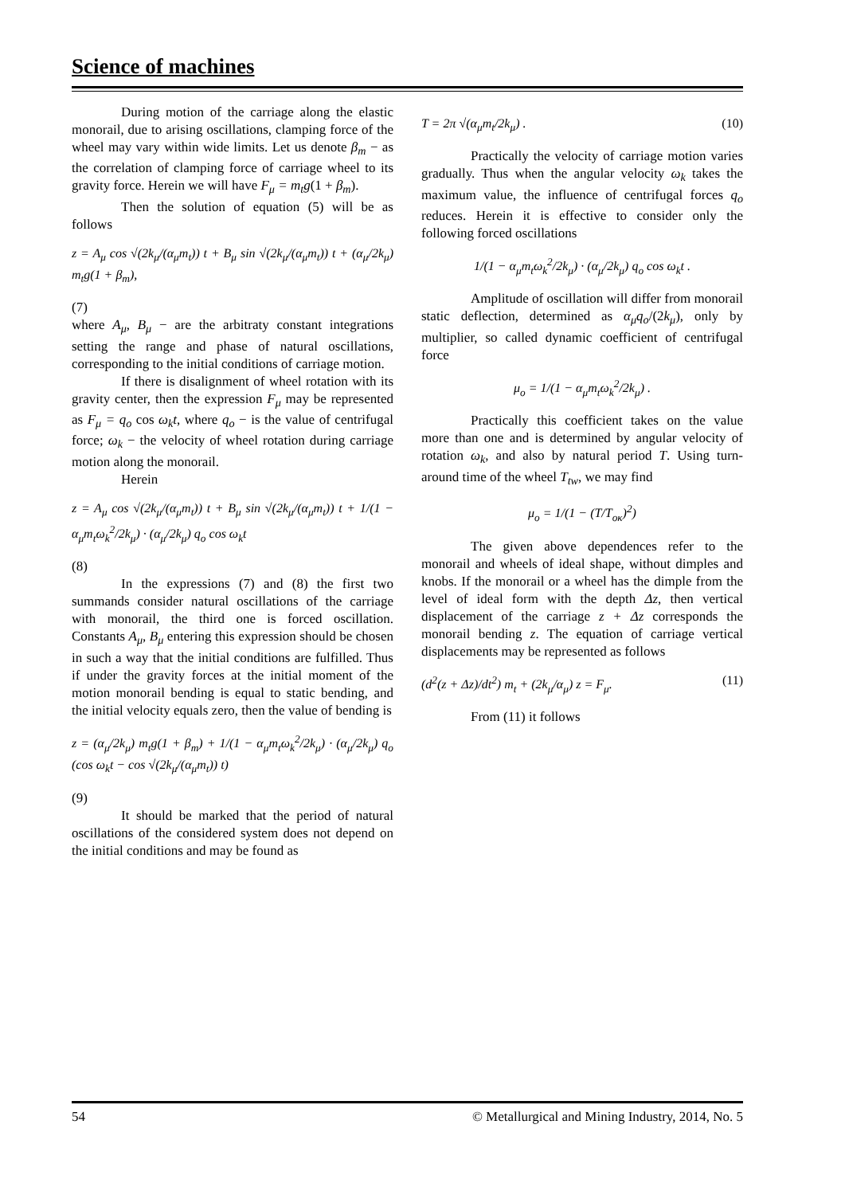Science of machines
During motion of the carriage along the elastic monorail, due to arising oscillations, clamping force of the wheel may vary within wide limits. Let us denote β<sub>m</sub> − as the correlation of clamping force of carriage wheel to its gravity force. Herein we will have F<sub>μ</sub> = m<sub>t</sub>g(1 + β<sub>m</sub>).
Then the solution of equation (5) will be as follows
z = A<sub>μ</sub> cos √(2k<sub>μ</sub>/(α<sub>μ</sub>m<sub>t</sub>)) t + B<sub>μ</sub> sin √(2k<sub>μ</sub>/(α<sub>μ</sub>m<sub>t</sub>)) t + (α<sub>μ</sub>/2k<sub>μ</sub>) m<sub>t</sub>g(1 + β<sub>m</sub>),
(7)
where A<sub>μ</sub>, B<sub>μ</sub> − are the arbitraty constant integrations setting the range and phase of natural oscillations, corresponding to the initial conditions of carriage motion.
If there is disalignment of wheel rotation with its gravity center, then the expression F<sub>μ</sub> may be represented as F<sub>μ</sub> = q<sub>o</sub> cos ω<sub>k</sub>t, where q<sub>o</sub> − is the value of centrifugal force; ω<sub>k</sub> − the velocity of wheel rotation during carriage motion along the monorail.
Herein
z = A<sub>μ</sub> cos √(2k<sub>μ</sub>/(α<sub>μ</sub>m<sub>t</sub>)) t + B<sub>μ</sub> sin √(2k<sub>μ</sub>/(α<sub>μ</sub>m<sub>t</sub>)) t + 1/(1 − α<sub>μ</sub>m<sub>t</sub>ω<sub>k</sub><sup>2</sup>/2k<sub>μ</sub>) · (α<sub>μ</sub>/2k<sub>μ</sub>) q<sub>o</sub> cos ω<sub>k</sub>t
(8)
In the expressions (7) and (8) the first two summands consider natural oscillations of the carriage with monorail, the third one is forced oscillation. Constants A<sub>μ</sub>, B<sub>μ</sub> entering this expression should be chosen in such a way that the initial conditions are fulfilled. Thus if under the gravity forces at the initial moment of the motion monorail bending is equal to static bending, and the initial velocity equals zero, then the value of bending is
z = (α<sub>μ</sub>/2k<sub>μ</sub>) m<sub>t</sub>g(1 + β<sub>m</sub>) + 1/(1 − α<sub>μ</sub>m<sub>t</sub>ω<sub>k</sub><sup>2</sup>/2k<sub>μ</sub>) · (α<sub>μ</sub>/2k<sub>μ</sub>) q<sub>o</sub> (cos ω<sub>k</sub>t − cos √(2k<sub>μ</sub>/(α<sub>μ</sub>m<sub>t</sub>)) t)
(9)
It should be marked that the period of natural oscillations of the considered system does not depend on the initial conditions and may be found as
T = 2π √(α<sub>μ</sub>m<sub>t</sub>/2k<sub>μ</sub>) . (10)
Practically the velocity of carriage motion varies gradually. Thus when the angular velocity ω<sub>k</sub> takes the maximum value, the influence of centrifugal forces q<sub>o</sub> reduces. Herein it is effective to consider only the following forced oscillations
1/(1 − α<sub>μ</sub>m<sub>t</sub>ω<sub>k</sub><sup>2</sup>/2k<sub>μ</sub>) · (α<sub>μ</sub>/2k<sub>μ</sub>) q<sub>o</sub> cos ω<sub>k</sub>t .
Amplitude of oscillation will differ from monorail static deflection, determined as α<sub>μ</sub>q<sub>o</sub>/(2k<sub>μ</sub>), only by multiplier, so called dynamic coefficient of centrifugal force
μ<sub>o</sub> = 1/(1 − α<sub>μ</sub>m<sub>t</sub>ω<sub>k</sub><sup>2</sup>/2k<sub>μ</sub>) .
Practically this coefficient takes on the value more than one and is determined by angular velocity of rotation ω<sub>k</sub>, and also by natural period T. Using turn-around time of the wheel T<sub>tw</sub>, we may find
μ<sub>o</sub> = 1/(1 − (T/T<sub>ок</sub>)<sup>2</sup>)
The given above dependences refer to the monorail and wheels of ideal shape, without dimples and knobs. If the monorail or a wheel has the dimple from the level of ideal form with the depth Δz, then vertical displacement of the carriage z + Δz corresponds the monorail bending z. The equation of carriage vertical displacements may be represented as follows
(d<sup>2</sup>(z + Δz)/dt<sup>2</sup>) m<sub>t</sub> + (2k<sub>μ</sub>/α<sub>μ</sub>) z = F<sub>μ</sub>. (11)
From (11) it follows
54 © Metallurgical and Mining Industry, 2014, No. 5